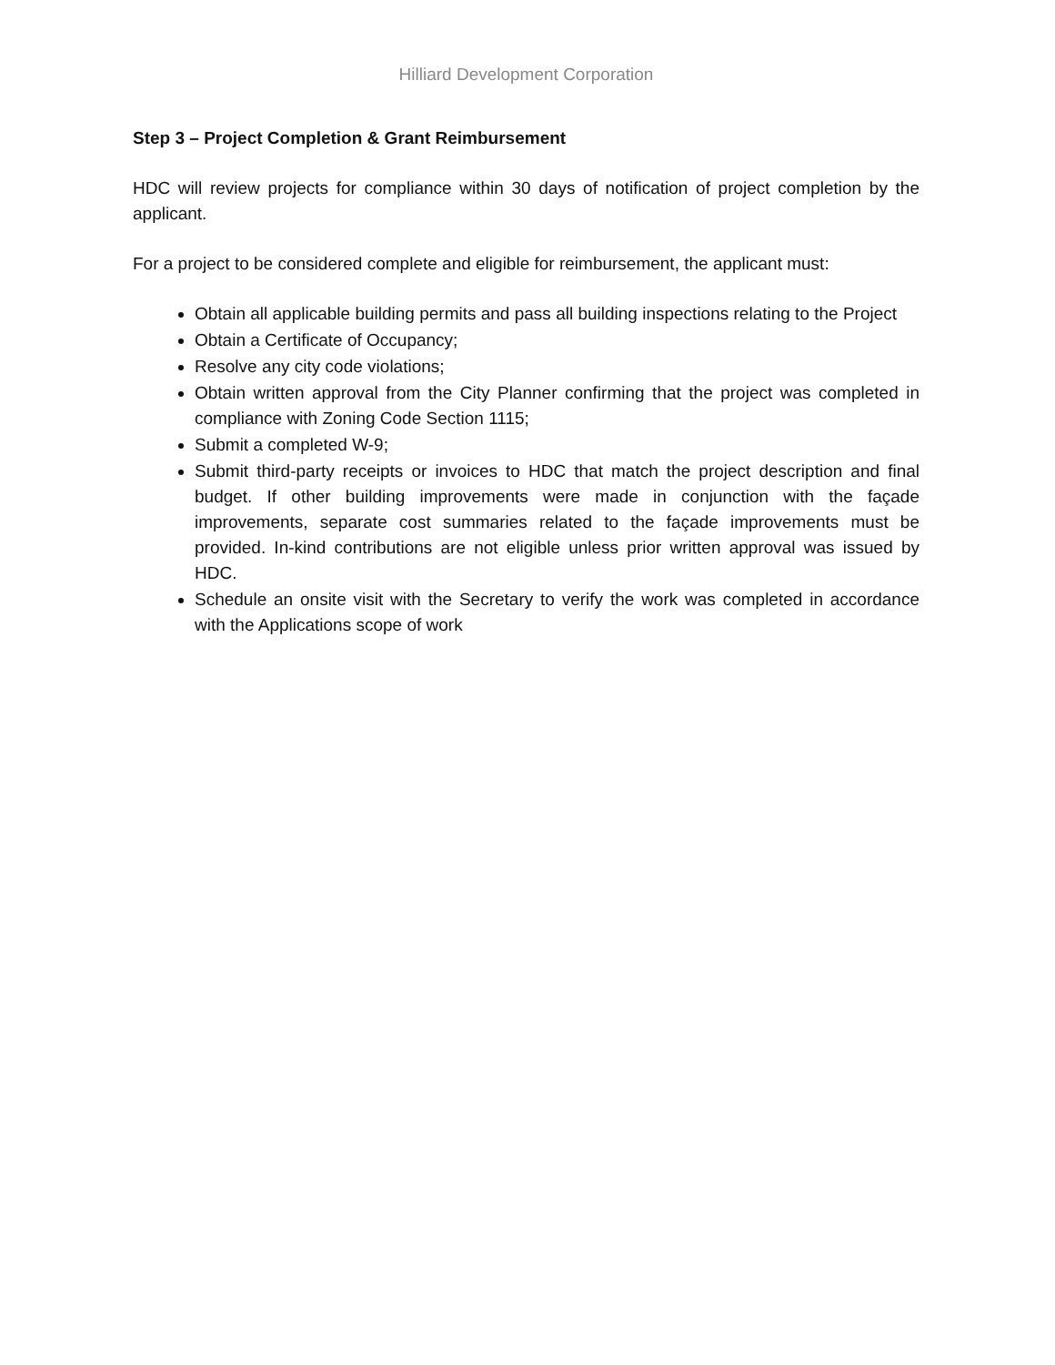Hilliard Development Corporation
Step 3 – Project Completion & Grant Reimbursement
HDC will review projects for compliance within 30 days of notification of project completion by the applicant.
For a project to be considered complete and eligible for reimbursement, the applicant must:
Obtain all applicable building permits and pass all building inspections relating to the Project
Obtain a Certificate of Occupancy;
Resolve any city code violations;
Obtain written approval from the City Planner confirming that the project was completed in compliance with Zoning Code Section 1115;
Submit a completed W-9;
Submit third-party receipts or invoices to HDC that match the project description and final budget. If other building improvements were made in conjunction with the façade improvements, separate cost summaries related to the façade improvements must be provided. In-kind contributions are not eligible unless prior written approval was issued by HDC.
Schedule an onsite visit with the Secretary to verify the work was completed in accordance with the Applications scope of work